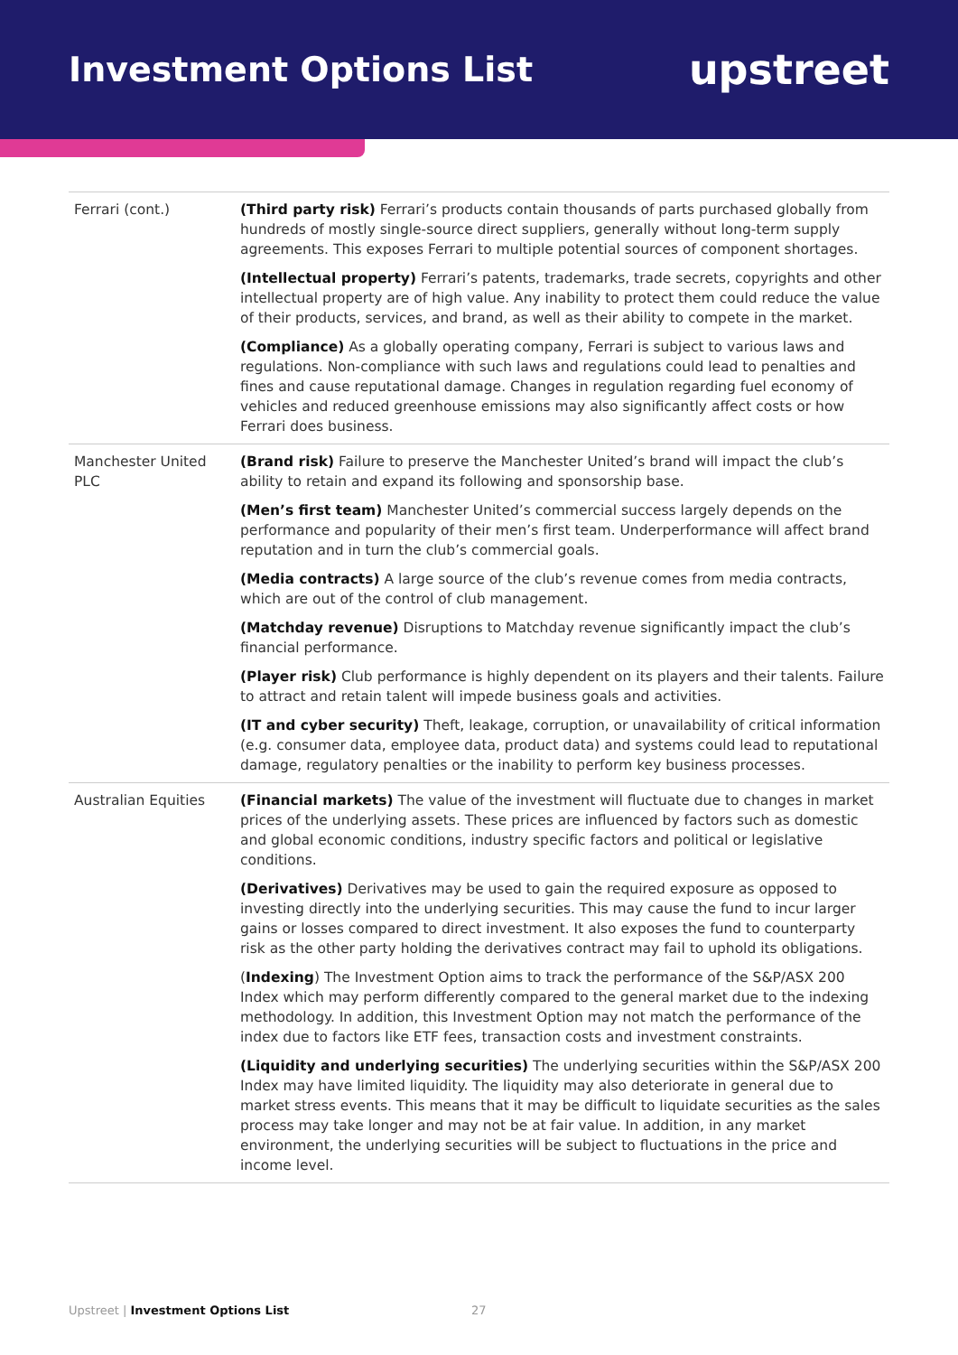Investment Options List
upstreet
| Ferrari (cont.) | (Third party risk) Ferrari’s products contain thousands of parts purchased globally from hundreds of mostly single-source direct suppliers, generally without long-term supply agreements. This exposes Ferrari to multiple potential sources of component shortages. (Intellectual property) Ferrari’s patents, trademarks, trade secrets, copyrights and other intellectual property are of high value. Any inability to protect them could reduce the value of their products, services, and brand, as well as their ability to compete in the market. (Compliance) As a globally operating company, Ferrari is subject to various laws and regulations. Non-compliance with such laws and regulations could lead to penalties and fines and cause reputational damage. Changes in regulation regarding fuel economy of vehicles and reduced greenhouse emissions may also significantly affect costs or how Ferrari does business. |
| Manchester United PLC | (Brand risk) Failure to preserve the Manchester United’s brand will impact the club’s ability to retain and expand its following and sponsorship base. (Men’s first team) Manchester United’s commercial success largely depends on the performance and popularity of their men’s first team. Underperformance will affect brand reputation and in turn the club’s commercial goals. (Media contracts) A large source of the club’s revenue comes from media contracts, which are out of the control of club management. (Matchday revenue) Disruptions to Matchday revenue significantly impact the club’s financial performance. (Player risk) Club performance is highly dependent on its players and their talents. Failure to attract and retain talent will impede business goals and activities. (IT and cyber security) Theft, leakage, corruption, or unavailability of critical information (e.g. consumer data, employee data, product data) and systems could lead to reputational damage, regulatory penalties or the inability to perform key business processes. |
| Australian Equities | (Financial markets) The value of the investment will fluctuate due to changes in market prices of the underlying assets. These prices are influenced by factors such as domestic and global economic conditions, industry specific factors and political or legislative conditions. (Derivatives) Derivatives may be used to gain the required exposure as opposed to investing directly into the underlying securities. This may cause the fund to incur larger gains or losses compared to direct investment. It also exposes the fund to counterparty risk as the other party holding the derivatives contract may fail to uphold its obligations. ( Indexing ) The Investment Option aims to track the performance of the S&P/ASX 200 Index which may perform differently compared to the general market due to the indexing methodology. In addition, this Investment Option may not match the performance of the index due to factors like ETF fees, transaction costs and investment constraints. (Liquidity and underlying securities) The underlying securities within the S&P/ASX 200 Index may have limited liquidity. The liquidity may also deteriorate in general due to market stress events. This means that it may be difficult to liquidate securities as the sales process may take longer and may not be at fair value. In addition, in any market environment, the underlying securities will be subject to fluctuations in the price and income level. |
Upstreet | Investment Options List
27